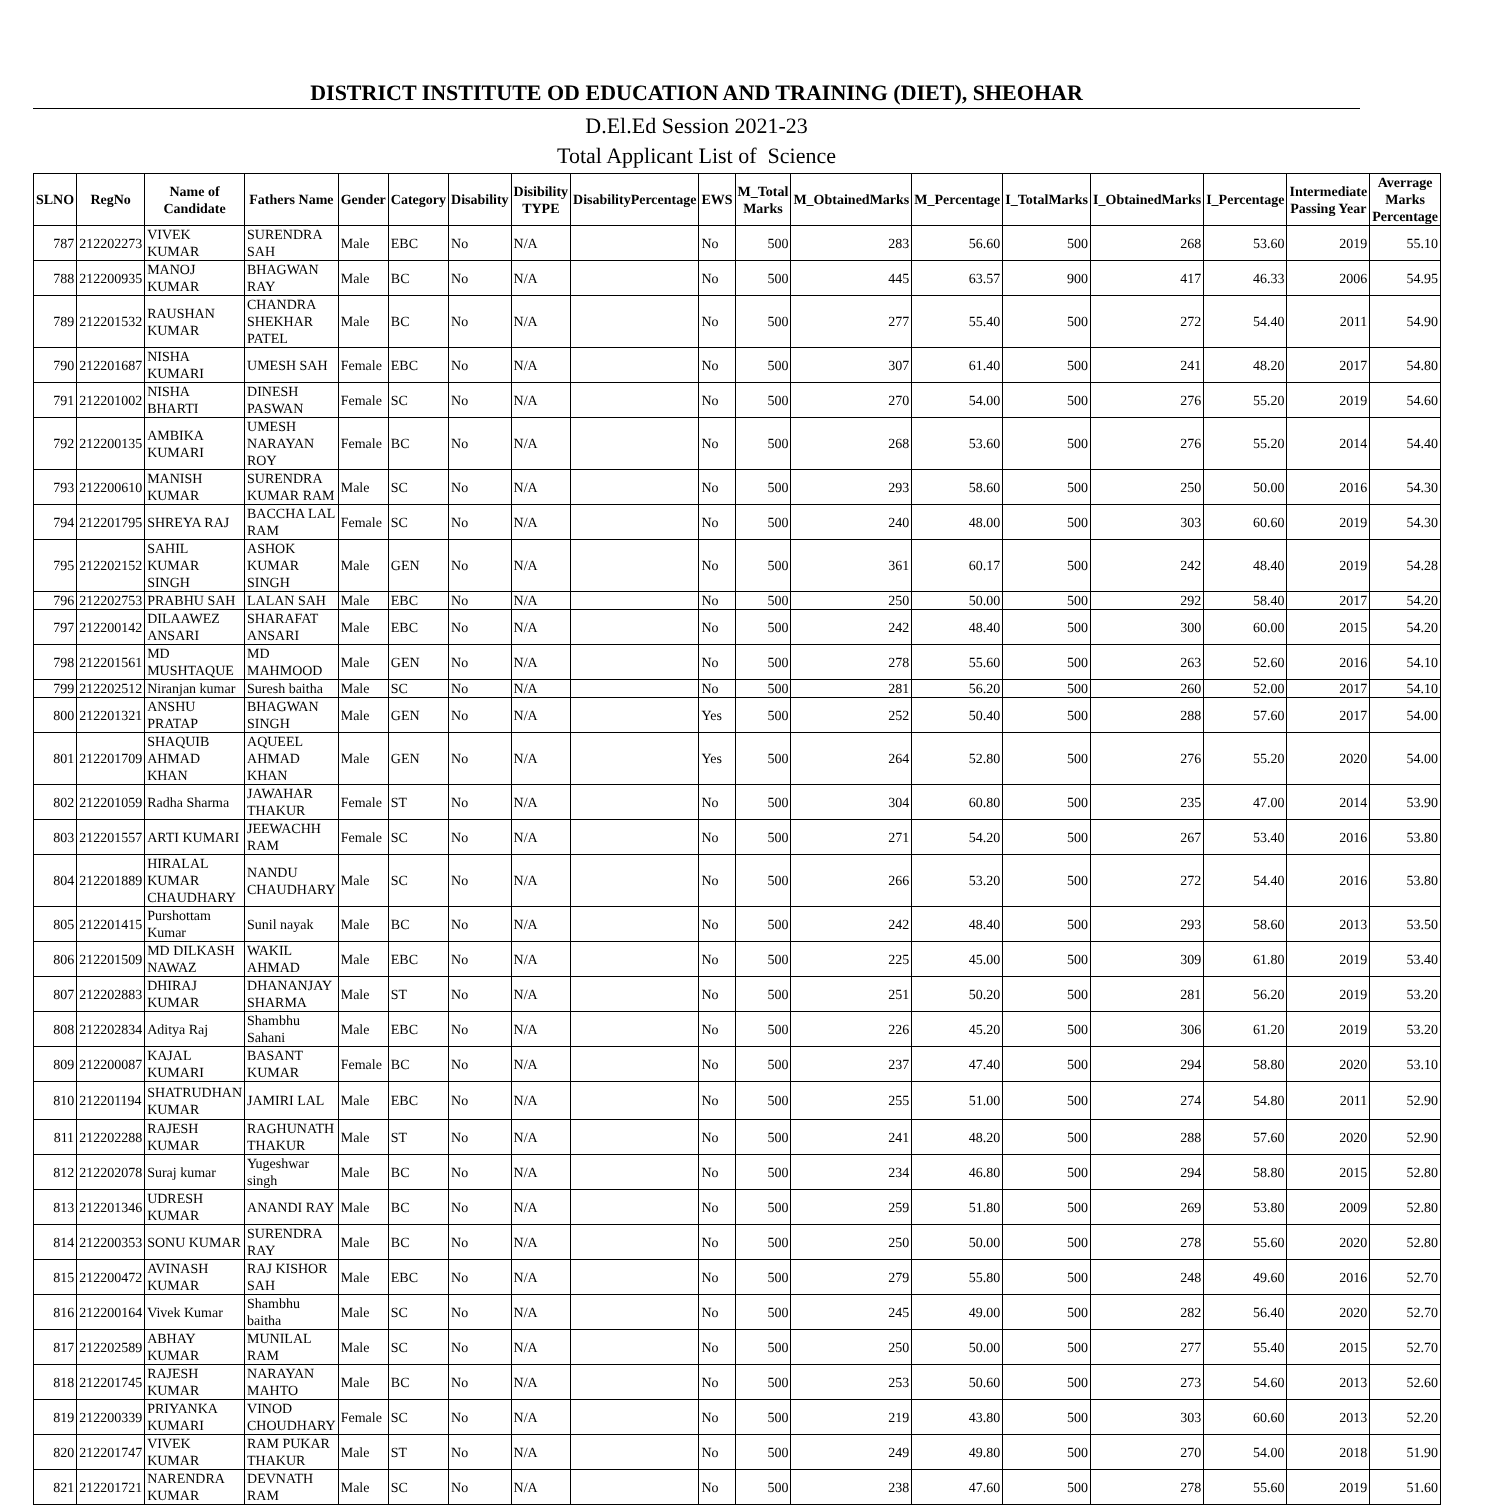DISTRICT INSTITUTE OD EDUCATION AND TRAINING (DIET), SHEOHAR
D.El.Ed Session 2021-23
Total Applicant List of Science
| SLNO | RegNo | Name of Candidate | Fathers Name | Gender | Category | Disability | Disibility TYPE | DisabilityPercentage | EWS | M_Total Marks | M_ObtainedMarks | M_Percentage | I_TotalMarks | I_ObtainedMarks | I_Percentage | Intermediate Passing Year | Averrage Marks Percentage |
| --- | --- | --- | --- | --- | --- | --- | --- | --- | --- | --- | --- | --- | --- | --- | --- | --- | --- |
| 787 | 212202273 | VIVEK KUMAR | SURENDRA SAH | Male | EBC | No | N/A | | No | 500 | 283 | 56.60 | 500 | 268 | 53.60 | 2019 | 55.10 |
| 788 | 212200935 | MANOJ KUMAR | BHAGWAN RAY | Male | BC | No | N/A | | No | 500 | 445 | 63.57 | 900 | 417 | 46.33 | 2006 | 54.95 |
| 789 | 212201532 | RAUSHAN KUMAR | CHANDRA SHEKHAR PATEL | Male | BC | No | N/A | | No | 500 | 277 | 55.40 | 500 | 272 | 54.40 | 2011 | 54.90 |
| 790 | 212201687 | NISHA KUMARI | UMESH SAH | Female | EBC | No | N/A | | No | 500 | 307 | 61.40 | 500 | 241 | 48.20 | 2017 | 54.80 |
| 791 | 212201002 | NISHA BHARTI | DINESH PASWAN | Female | SC | No | N/A | | No | 500 | 270 | 54.00 | 500 | 276 | 55.20 | 2019 | 54.60 |
| 792 | 212200135 | AMBIKA KUMARI | UMESH NARAYAN ROY | Female | BC | No | N/A | | No | 500 | 268 | 53.60 | 500 | 276 | 55.20 | 2014 | 54.40 |
| 793 | 212200610 | MANISH KUMAR | SURENDRA KUMAR RAM | Male | SC | No | N/A | | No | 500 | 293 | 58.60 | 500 | 250 | 50.00 | 2016 | 54.30 |
| 794 | 212201795 | SHREYA RAJ | BACCHA LAL RAM | Female | SC | No | N/A | | No | 500 | 240 | 48.00 | 500 | 303 | 60.60 | 2019 | 54.30 |
| 795 | 212202152 | SAHIL KUMAR SINGH | ASHOK KUMAR SINGH | Male | GEN | No | N/A | | No | 500 | 361 | 60.17 | 500 | 242 | 48.40 | 2019 | 54.28 |
| 796 | 212202753 | PRABHU SAH | LALAN SAH | Male | EBC | No | N/A | | No | 500 | 250 | 50.00 | 500 | 292 | 58.40 | 2017 | 54.20 |
| 797 | 212200142 | DILAAWEZ ANSARI | SHARAFAT ANSARI | Male | EBC | No | N/A | | No | 500 | 242 | 48.40 | 500 | 300 | 60.00 | 2015 | 54.20 |
| 798 | 212201561 | MD MUSHTAQUE | MD MAHMOOD | Male | GEN | No | N/A | | No | 500 | 278 | 55.60 | 500 | 263 | 52.60 | 2016 | 54.10 |
| 799 | 212202512 | Niranjan kumar | Suresh baitha | Male | SC | No | N/A | | No | 500 | 281 | 56.20 | 500 | 260 | 52.00 | 2017 | 54.10 |
| 800 | 212201321 | ANSHU PRATAP | BHAGWAN SINGH | Male | GEN | No | N/A | | Yes | 500 | 252 | 50.40 | 500 | 288 | 57.60 | 2017 | 54.00 |
| 801 | 212201709 | SHAQUIB AHMAD KHAN | AQUEEL AHMAD KHAN | Male | GEN | No | N/A | | Yes | 500 | 264 | 52.80 | 500 | 276 | 55.20 | 2020 | 54.00 |
| 802 | 212201059 | Radha Sharma | JAWAHAR THAKUR | Female | ST | No | N/A | | No | 500 | 304 | 60.80 | 500 | 235 | 47.00 | 2014 | 53.90 |
| 803 | 212201557 | ARTI KUMARI | JEEWACHH RAM | Female | SC | No | N/A | | No | 500 | 271 | 54.20 | 500 | 267 | 53.40 | 2016 | 53.80 |
| 804 | 212201889 | HIRALAL KUMAR CHAUDHARY | NANDU CHAUDHARY | Male | SC | No | N/A | | No | 500 | 266 | 53.20 | 500 | 272 | 54.40 | 2016 | 53.80 |
| 805 | 212201415 | Purshottam Kumar | Sunil nayak | Male | BC | No | N/A | | No | 500 | 242 | 48.40 | 500 | 293 | 58.60 | 2013 | 53.50 |
| 806 | 212201509 | MD DILKASH NAWAZ | WAKIL AHMAD | Male | EBC | No | N/A | | No | 500 | 225 | 45.00 | 500 | 309 | 61.80 | 2019 | 53.40 |
| 807 | 212202883 | DHIRAJ KUMAR | DHANANJAY SHARMA | Male | ST | No | N/A | | No | 500 | 251 | 50.20 | 500 | 281 | 56.20 | 2019 | 53.20 |
| 808 | 212202834 | Aditya Raj | Shambhu Sahani | Male | EBC | No | N/A | | No | 500 | 226 | 45.20 | 500 | 306 | 61.20 | 2019 | 53.20 |
| 809 | 212200087 | KAJAL KUMARI | BASANT KUMAR | Female | BC | No | N/A | | No | 500 | 237 | 47.40 | 500 | 294 | 58.80 | 2020 | 53.10 |
| 810 | 212201194 | SHATRUDHAN KUMAR | JAMIRI LAL | Male | EBC | No | N/A | | No | 500 | 255 | 51.00 | 500 | 274 | 54.80 | 2011 | 52.90 |
| 811 | 212202288 | RAJESH KUMAR | RAGHUNATH THAKUR | Male | ST | No | N/A | | No | 500 | 241 | 48.20 | 500 | 288 | 57.60 | 2020 | 52.90 |
| 812 | 212202078 | Suraj kumar | Yugeshwar singh | Male | BC | No | N/A | | No | 500 | 234 | 46.80 | 500 | 294 | 58.80 | 2015 | 52.80 |
| 813 | 212201346 | UDRESH KUMAR | ANANDI RAY | Male | BC | No | N/A | | No | 500 | 259 | 51.80 | 500 | 269 | 53.80 | 2009 | 52.80 |
| 814 | 212200353 | SONU KUMAR | SURENDRA RAY | Male | BC | No | N/A | | No | 500 | 250 | 50.00 | 500 | 278 | 55.60 | 2020 | 52.80 |
| 815 | 212200472 | AVINASH KUMAR | RAJ KISHOR SAH | Male | EBC | No | N/A | | No | 500 | 279 | 55.80 | 500 | 248 | 49.60 | 2016 | 52.70 |
| 816 | 212200164 | Vivek Kumar | Shambhu baitha | Male | SC | No | N/A | | No | 500 | 245 | 49.00 | 500 | 282 | 56.40 | 2020 | 52.70 |
| 817 | 212202589 | ABHAY KUMAR | MUNILAL RAM | Male | SC | No | N/A | | No | 500 | 250 | 50.00 | 500 | 277 | 55.40 | 2015 | 52.70 |
| 818 | 212201745 | RAJESH KUMAR | NARAYAN MAHTO | Male | BC | No | N/A | | No | 500 | 253 | 50.60 | 500 | 273 | 54.60 | 2013 | 52.60 |
| 819 | 212200339 | PRIYANKA KUMARI | VINOD CHOUDHARY | Female | SC | No | N/A | | No | 500 | 219 | 43.80 | 500 | 303 | 60.60 | 2013 | 52.20 |
| 820 | 212201747 | VIVEK KUMAR | RAM PUKAR THAKUR | Male | ST | No | N/A | | No | 500 | 249 | 49.80 | 500 | 270 | 54.00 | 2018 | 51.90 |
| 821 | 212201721 | NARENDRA KUMAR | DEVNATH RAM | Male | SC | No | N/A | | No | 500 | 238 | 47.60 | 500 | 278 | 55.60 | 2019 | 51.60 |